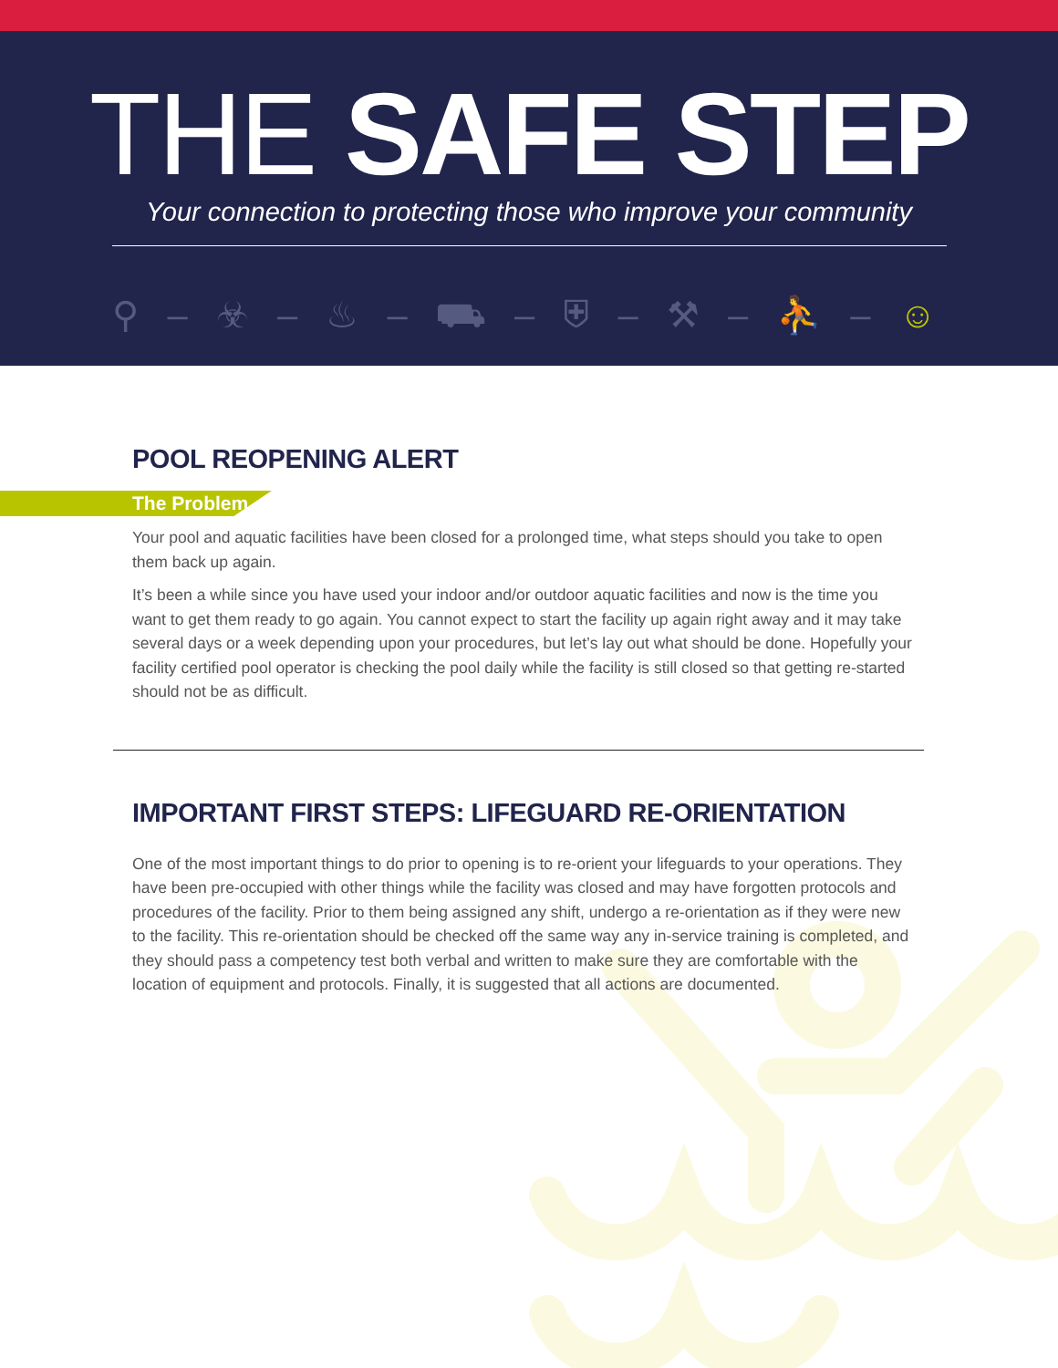THE SAFE STEP
Your connection to protecting those who improve your community
⚲ – ☣ – ♨ – ⛟ – ⛨ – ⚒ – ⛹ – ☺
POOL REOPENING ALERT
The Problem
Your pool and aquatic facilities have been closed for a prolonged time, what steps should you take to open them back up again.
It’s been a while since you have used your indoor and/or outdoor aquatic facilities and now is the time you want to get them ready to go again. You cannot expect to start the facility up again right away and it may take several days or a week depending upon your procedures, but let’s lay out what should be done. Hopefully your facility certified pool operator is checking the pool daily while the facility is still closed so that getting re-started should not be as difficult.
IMPORTANT FIRST STEPS: LIFEGUARD RE-ORIENTATION
One of the most important things to do prior to opening is to re-orient your lifeguards to your operations. They have been pre-occupied with other things while the facility was closed and may have forgotten protocols and procedures of the facility. Prior to them being assigned any shift, undergo a re-orientation as if they were new to the facility. This re-orientation should be checked off the same way any in-service training is completed, and they should pass a competency test both verbal and written to make sure they are comfortable with the location of equipment and protocols. Finally, it is suggested that all actions are documented.